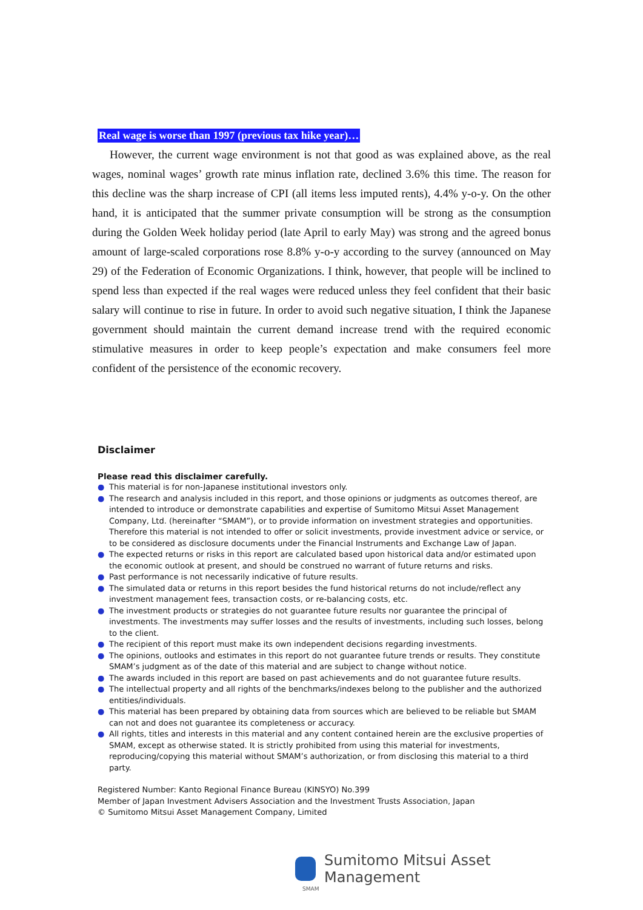Real wage is worse than 1997 (previous tax hike year)…
However, the current wage environment is not that good as was explained above, as the real wages, nominal wages’ growth rate minus inflation rate, declined 3.6% this time. The reason for this decline was the sharp increase of CPI (all items less imputed rents), 4.4% y-o-y. On the other hand, it is anticipated that the summer private consumption will be strong as the consumption during the Golden Week holiday period (late April to early May) was strong and the agreed bonus amount of large-scaled corporations rose 8.8% y-o-y according to the survey (announced on May 29) of the Federation of Economic Organizations. I think, however, that people will be inclined to spend less than expected if the real wages were reduced unless they feel confident that their basic salary will continue to rise in future. In order to avoid such negative situation, I think the Japanese government should maintain the current demand increase trend with the required economic stimulative measures in order to keep people’s expectation and make consumers feel more confident of the persistence of the economic recovery.
Disclaimer
Please read this disclaimer carefully.
● This material is for non-Japanese institutional investors only.
● The research and analysis included in this report, and those opinions or judgments as outcomes thereof, are intended to introduce or demonstrate capabilities and expertise of Sumitomo Mitsui Asset Management Company, Ltd. (hereinafter “SMAM”), or to provide information on investment strategies and opportunities. Therefore this material is not intended to offer or solicit investments, provide investment advice or service, or to be considered as disclosure documents under the Financial Instruments and Exchange Law of Japan.
● The expected returns or risks in this report are calculated based upon historical data and/or estimated upon the economic outlook at present, and should be construed no warrant of future returns and risks.
● Past performance is not necessarily indicative of future results.
● The simulated data or returns in this report besides the fund historical returns do not include/reflect any investment management fees, transaction costs, or re-balancing costs, etc.
● The investment products or strategies do not guarantee future results nor guarantee the principal of investments. The investments may suffer losses and the results of investments, including such losses, belong to the client.
● The recipient of this report must make its own independent decisions regarding investments.
● The opinions, outlooks and estimates in this report do not guarantee future trends or results. They constitute SMAM’s judgment as of the date of this material and are subject to change without notice.
● The awards included in this report are based on past achievements and do not guarantee future results.
● The intellectual property and all rights of the benchmarks/indexes belong to the publisher and the authorized entities/individuals.
● This material has been prepared by obtaining data from sources which are believed to be reliable but SMAM can not and does not guarantee its completeness or accuracy.
● All rights, titles and interests in this material and any content contained herein are the exclusive properties of SMAM, except as otherwise stated. It is strictly prohibited from using this material for investments, reproducing/copying this material without SMAM’s authorization, or from disclosing this material to a third party.
Registered Number: Kanto Regional Finance Bureau (KINSYO) No.399
Member of Japan Investment Advisers Association and the Investment Trusts Association, Japan
© Sumitomo Mitsui Asset Management Company, Limited
Sumitomo Mitsui Asset Management
SMAM